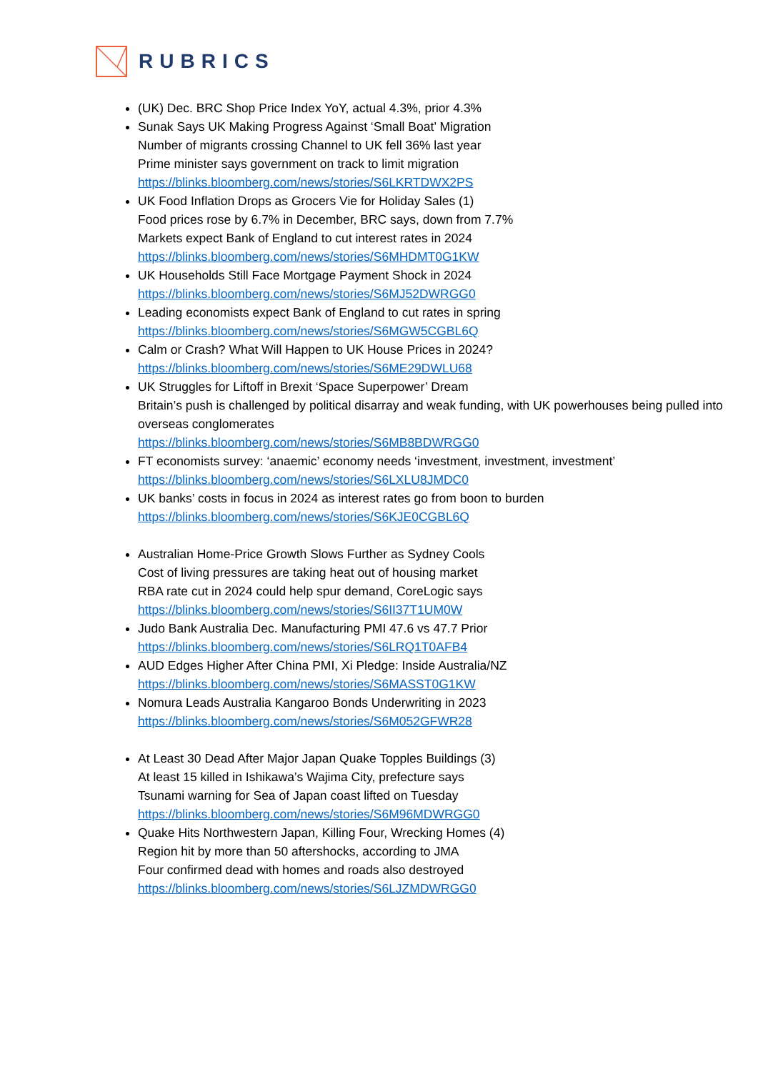RUBRICS
(UK) Dec. BRC Shop Price Index YoY, actual 4.3%, prior 4.3%
Sunak Says UK Making Progress Against ‘Small Boat’ Migration
Number of migrants crossing Channel to UK fell 36% last year
Prime minister says government on track to limit migration
https://blinks.bloomberg.com/news/stories/S6LKRTDWX2PS
UK Food Inflation Drops as Grocers Vie for Holiday Sales (1)
Food prices rose by 6.7% in December, BRC says, down from 7.7%
Markets expect Bank of England to cut interest rates in 2024
https://blinks.bloomberg.com/news/stories/S6MHDMT0G1KW
UK Households Still Face Mortgage Payment Shock in 2024
https://blinks.bloomberg.com/news/stories/S6MJ52DWRGG0
Leading economists expect Bank of England to cut rates in spring
https://blinks.bloomberg.com/news/stories/S6MGW5CGBL6Q
Calm or Crash? What Will Happen to UK House Prices in 2024?
https://blinks.bloomberg.com/news/stories/S6ME29DWLU68
UK Struggles for Liftoff in Brexit ‘Space Superpower’ Dream
Britain’s push is challenged by political disarray and weak funding, with UK powerhouses being pulled into overseas conglomerates
https://blinks.bloomberg.com/news/stories/S6MB8BDWRGG0
FT economists survey: ‘anaemic’ economy needs ‘investment, investment, investment’
https://blinks.bloomberg.com/news/stories/S6LXLU8JMDC0
UK banks’ costs in focus in 2024 as interest rates go from boon to burden
https://blinks.bloomberg.com/news/stories/S6KJE0CGBL6Q
Australian Home-Price Growth Slows Further as Sydney Cools
Cost of living pressures are taking heat out of housing market
RBA rate cut in 2024 could help spur demand, CoreLogic says
https://blinks.bloomberg.com/news/stories/S6II37T1UM0W
Judo Bank Australia Dec. Manufacturing PMI 47.6 vs 47.7 Prior
https://blinks.bloomberg.com/news/stories/S6LRQ1T0AFB4
AUD Edges Higher After China PMI, Xi Pledge: Inside Australia/NZ
https://blinks.bloomberg.com/news/stories/S6MASST0G1KW
Nomura Leads Australia Kangaroo Bonds Underwriting in 2023
https://blinks.bloomberg.com/news/stories/S6M052GFWR28
At Least 30 Dead After Major Japan Quake Topples Buildings (3)
At least 15 killed in Ishikawa’s Wajima City, prefecture says
Tsunami warning for Sea of Japan coast lifted on Tuesday
https://blinks.bloomberg.com/news/stories/S6M96MDWRGG0
Quake Hits Northwestern Japan, Killing Four, Wrecking Homes (4)
Region hit by more than 50 aftershocks, according to JMA
Four confirmed dead with homes and roads also destroyed
https://blinks.bloomberg.com/news/stories/S6LJZMDWRGG0